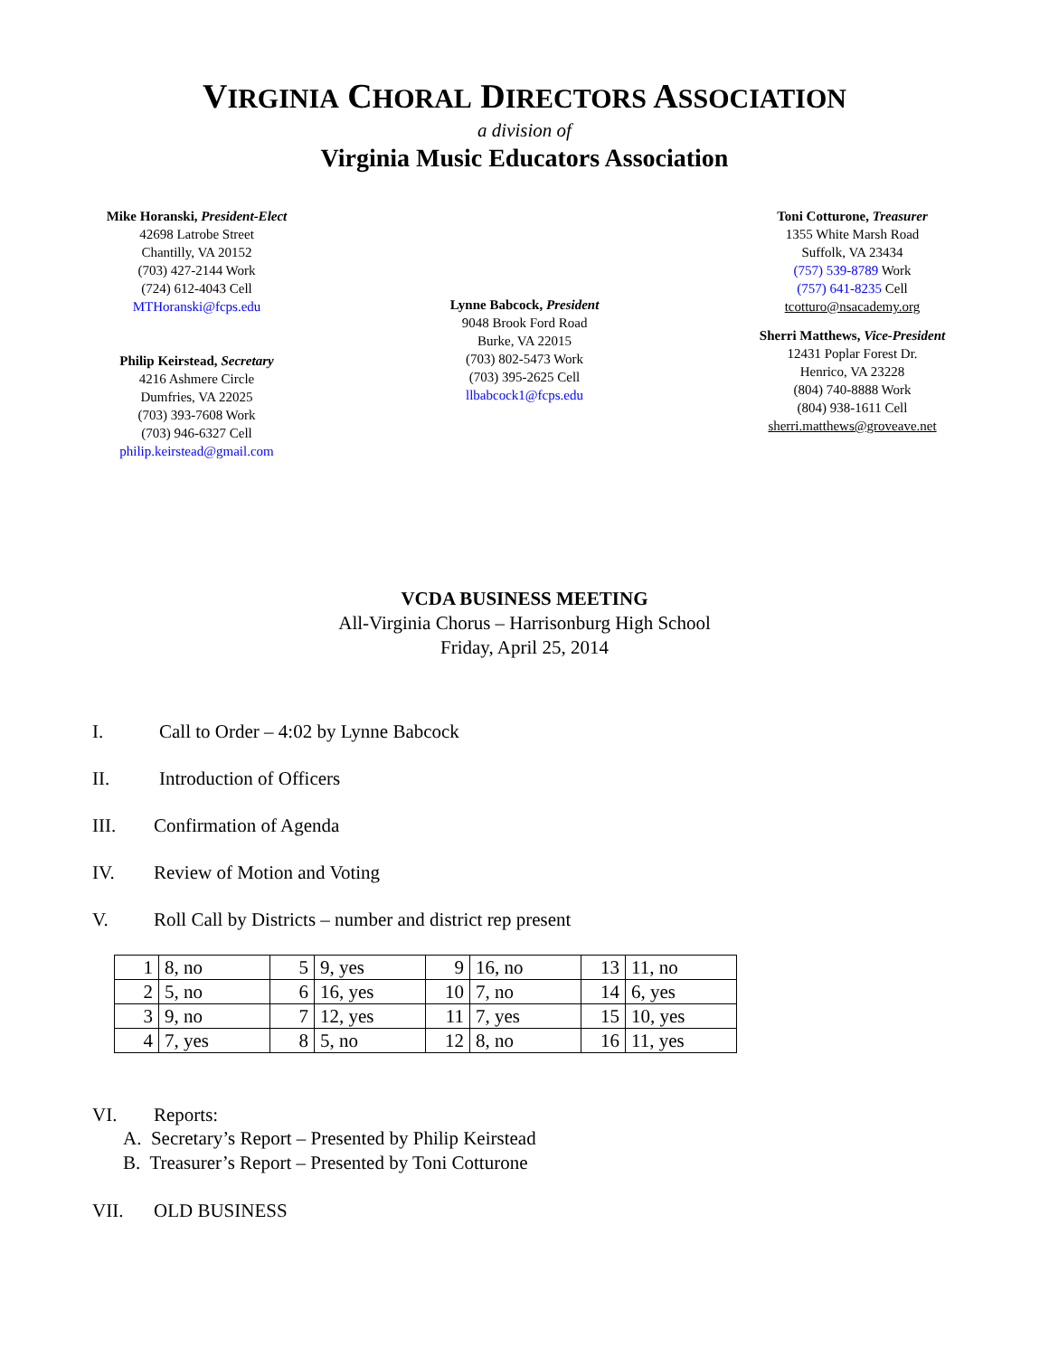VIRGINIA CHORAL DIRECTORS ASSOCIATION
a division of
Virginia Music Educators Association
Mike Horanski, President-Elect
42698 Latrobe Street
Chantilly, VA 20152
(703) 427-2144 Work
(724) 612-4043 Cell
MTHoranski@fcps.edu
Philip Keirstead, Secretary
4216 Ashmere Circle
Dumfries, VA 22025
(703) 393-7608 Work
(703) 946-6327 Cell
philip.keirstead@gmail.com
Lynne Babcock, President
9048 Brook Ford Road
Burke, VA 22015
(703) 802-5473 Work
(703) 395-2625 Cell
llbabcock1@fcps.edu
Toni Cotturone, Treasurer
1355 White Marsh Road
Suffolk, VA 23434
(757) 539-8789 Work
(757) 641-8235 Cell
tcotturo@nsacademy.org
Sherri Matthews, Vice-President
12431 Poplar Forest Dr.
Henrico, VA 23228
(804) 740-8888 Work
(804) 938-1611 Cell
sherri.matthews@groveave.net
VCDA BUSINESS MEETING
All-Virginia Chorus – Harrisonburg High School
Friday, April 25, 2014
I. Call to Order – 4:02 by Lynne Babcock
II. Introduction of Officers
III. Confirmation of Agenda
IV. Review of Motion and Voting
V. Roll Call by Districts – number and district rep present
| 1 | 8, no | 5 | 9, yes | 9 | 16, no | 13 | 11, no |
| 2 | 5, no | 6 | 16, yes | 10 | 7, no | 14 | 6, yes |
| 3 | 9, no | 7 | 12, yes | 11 | 7, yes | 15 | 10, yes |
| 4 | 7, yes | 8 | 5, no | 12 | 8, no | 16 | 11, yes |
VI. Reports:
A. Secretary’s Report – Presented by Philip Keirstead
B. Treasurer’s Report – Presented by Toni Cotturone
VII. OLD BUSINESS